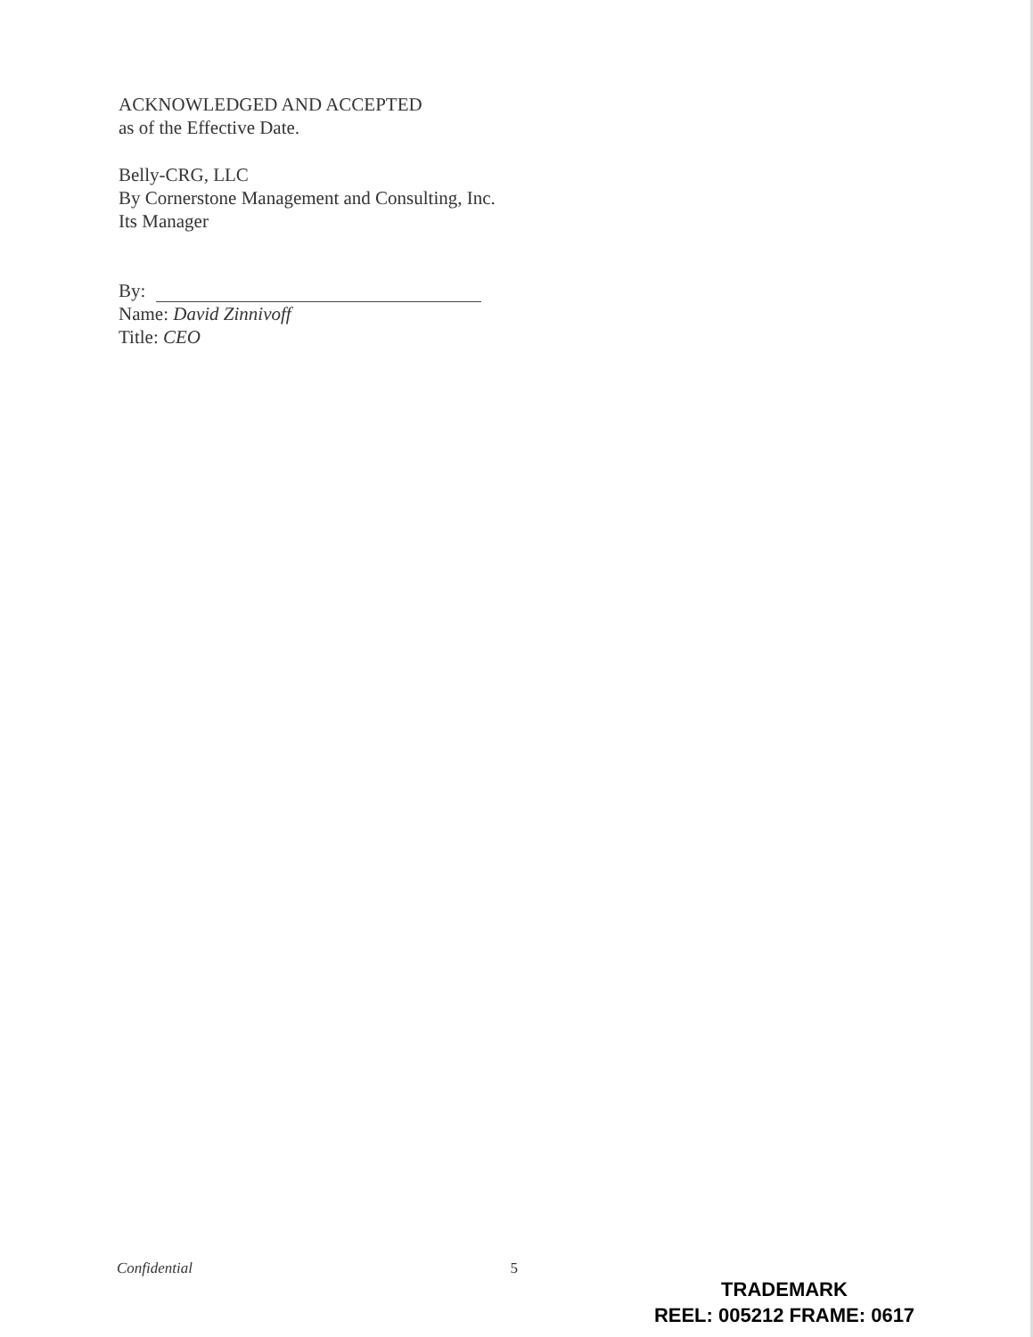ACKNOWLEDGED AND ACCEPTED
as of the Effective Date.
Belly-CRG, LLC
By Cornerstone Management and Consulting, Inc.
Its Manager
By:
Name: David Zinnivoff
Title: CEO
Confidential 5
TRADEMARK
REEL: 005212 FRAME: 0617